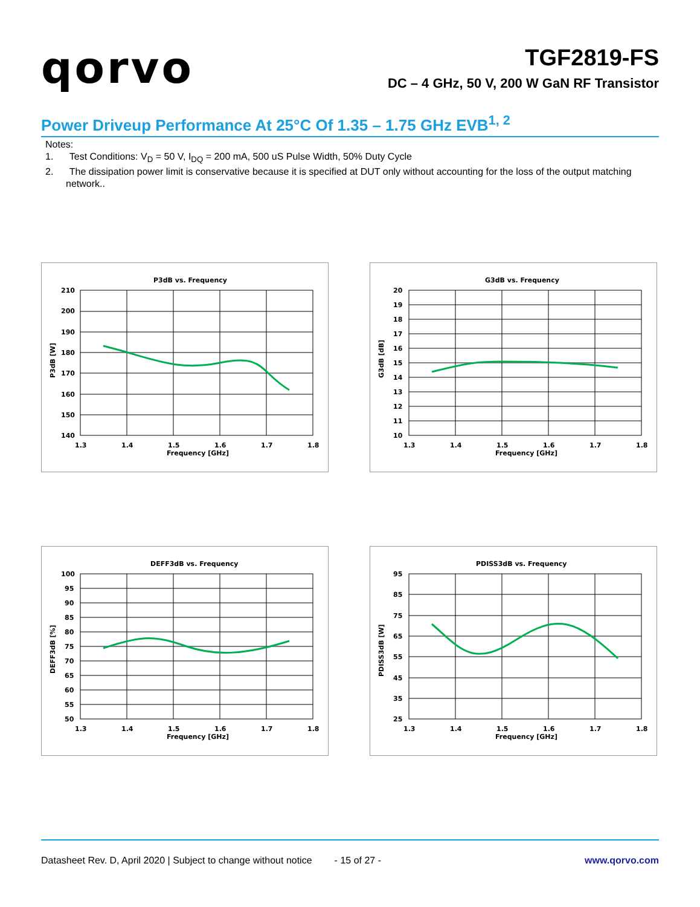qorvo
TGF2819-FS
DC – 4 GHz, 50 V, 200 W GaN RF Transistor
Power Driveup Performance At 25°C Of 1.35 – 1.75 GHz EVB<sup>1, 2</sup>
Notes:
1. Test Conditions: V<sub>D</sub> = 50 V, I<sub>DQ</sub> = 200 mA, 500 uS Pulse Width, 50% Duty Cycle
2. The dissipation power limit is conservative because it is specified at DUT only without accounting for the loss of the output matching network..
P3dB vs. Frequency
210
200
190
180
170
160
150
140
1.3
1.4
1.5
1.6
1.7
1.8
Frequency [GHz]
P3dB [W]
G3dB vs. Frequency
20
19
18
17
16
15
14
13
12
11
10
1.3
1.4
1.5
1.6
1.7
1.8
Frequency [GHz]
G3dB [dB]
DEFF3dB vs. Frequency
100
95
90
85
80
75
70
65
60
55
50
1.3
1.4
1.5
1.6
1.7
1.8
Frequency [GHz]
DEFF3dB [%]
PDISS3dB vs. Frequency
95
85
75
65
55
45
35
25
1.3
1.4
1.5
1.6
1.7
1.8
Frequency [GHz]
PDISS3dB [W]
Datasheet Rev. D, April 2020 | Subject to change without notice - 15 of 27 - www.qorvo.com